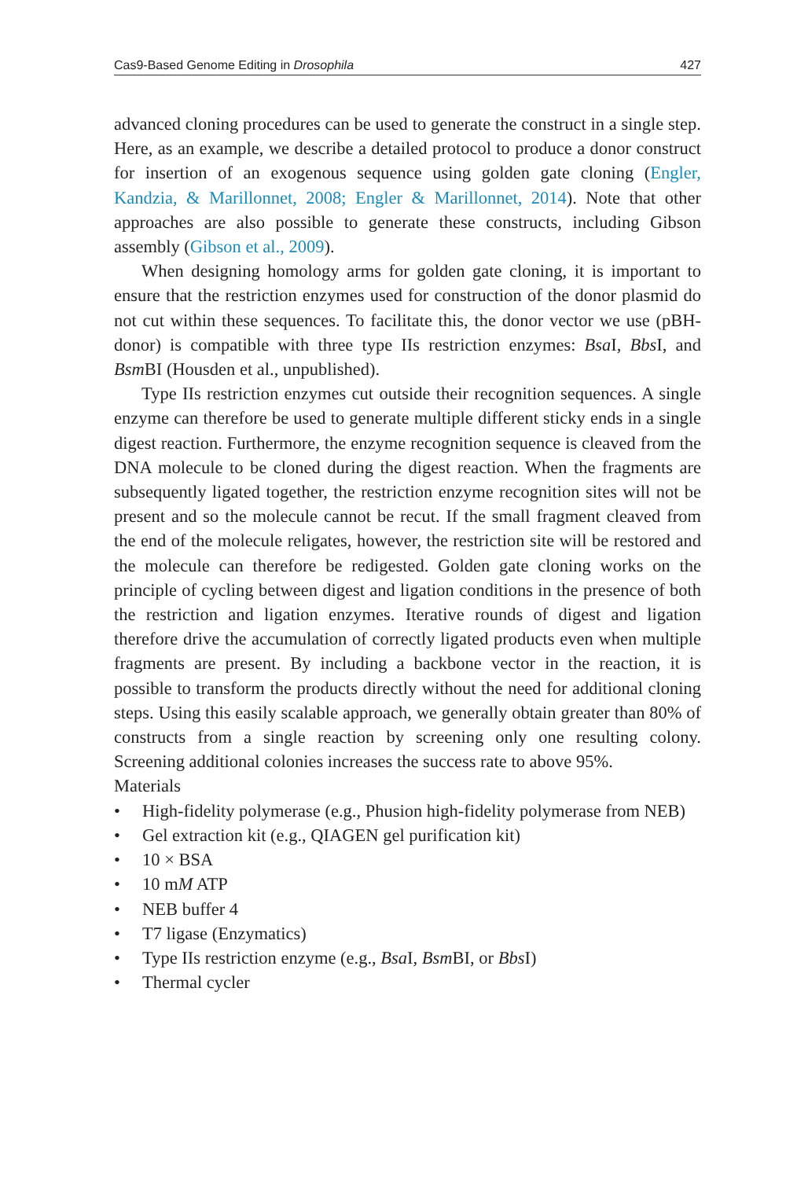Cas9-Based Genome Editing in Drosophila 427
advanced cloning procedures can be used to generate the construct in a single step. Here, as an example, we describe a detailed protocol to produce a donor construct for insertion of an exogenous sequence using golden gate cloning (Engler, Kandzia, & Marillonnet, 2008; Engler & Marillonnet, 2014). Note that other approaches are also possible to generate these constructs, including Gibson assembly (Gibson et al., 2009).
When designing homology arms for golden gate cloning, it is important to ensure that the restriction enzymes used for construction of the donor plasmid do not cut within these sequences. To facilitate this, the donor vector we use (pBH-donor) is compatible with three type IIs restriction enzymes: Bsa I, Bbs I, and Bsm BI (Housden et al., unpublished).
Type IIs restriction enzymes cut outside their recognition sequences. A single enzyme can therefore be used to generate multiple different sticky ends in a single digest reaction. Furthermore, the enzyme recognition sequence is cleaved from the DNA molecule to be cloned during the digest reaction. When the fragments are subsequently ligated together, the restriction enzyme recognition sites will not be present and so the molecule cannot be recut. If the small fragment cleaved from the end of the molecule religates, however, the restriction site will be restored and the molecule can therefore be redigested. Golden gate cloning works on the principle of cycling between digest and ligation conditions in the presence of both the restriction and ligation enzymes. Iterative rounds of digest and ligation therefore drive the accumulation of correctly ligated products even when multiple fragments are present. By including a backbone vector in the reaction, it is possible to transform the products directly without the need for additional cloning steps. Using this easily scalable approach, we generally obtain greater than 80% of constructs from a single reaction by screening only one resulting colony. Screening additional colonies increases the success rate to above 95%.
Materials
• High-fidelity polymerase (e.g., Phusion high-fidelity polymerase from NEB)
• Gel extraction kit (e.g., QIAGEN gel purification kit)
• 10 × BSA
• 10 mM ATP
• NEB buffer 4
• T7 ligase (Enzymatics)
• Type IIs restriction enzyme (e.g., Bsa I, Bsm BI, or Bbs I)
• Thermal cycler